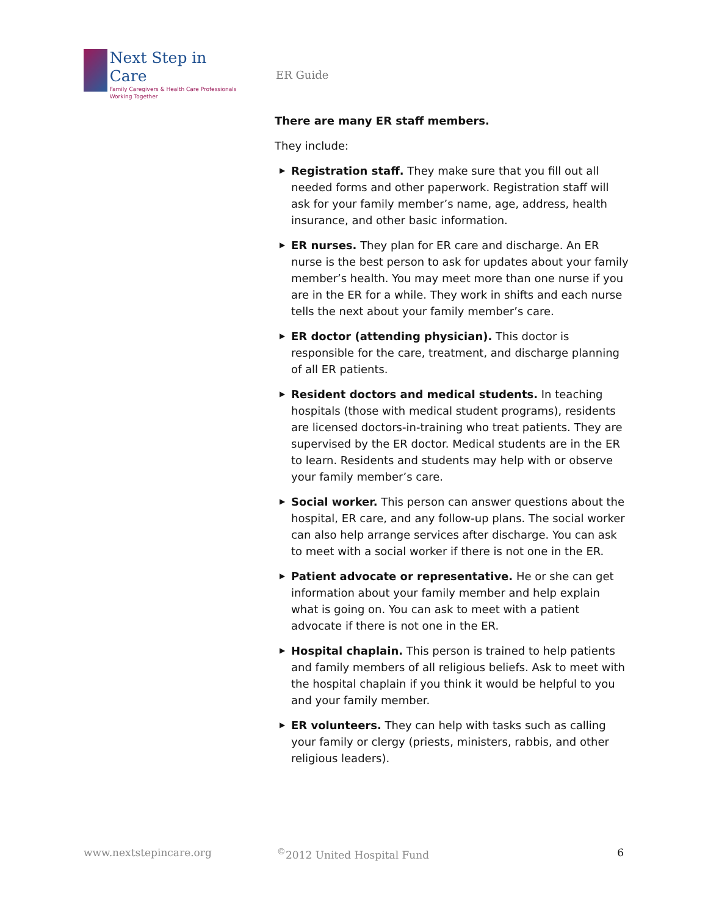Next Step in Care
Family Caregivers & Health Care Professionals Working Together
ER Guide
There are many ER staff members.
They include:
▶ Registration staff. They make sure that you fill out all needed forms and other paperwork. Registration staff will ask for your family member’s name, age, address, health insurance, and other basic information.
▶ ER nurses. They plan for ER care and discharge. An ER nurse is the best person to ask for updates about your family member’s health. You may meet more than one nurse if you are in the ER for a while. They work in shifts and each nurse tells the next about your family member’s care.
▶ ER doctor (attending physician). This doctor is responsible for the care, treatment, and discharge planning of all ER patients.
▶ Resident doctors and medical students. In teaching hospitals (those with medical student programs), residents are licensed doctors-in-training who treat patients. They are supervised by the ER doctor. Medical students are in the ER to learn. Residents and students may help with or observe your family member’s care.
▶ Social worker. This person can answer questions about the hospital, ER care, and any follow-up plans. The social worker can also help arrange services after discharge. You can ask to meet with a social worker if there is not one in the ER.
▶ Patient advocate or representative. He or she can get information about your family member and help explain what is going on. You can ask to meet with a patient advocate if there is not one in the ER.
▶ Hospital chaplain. This person is trained to help patients and family members of all religious beliefs. Ask to meet with the hospital chaplain if you think it would be helpful to you and your family member.
▶ ER volunteers. They can help with tasks such as calling your family or clergy (priests, ministers, rabbis, and other religious leaders).
www.nextstepincare.org <sup>©</sup>2012 United Hospital Fund 6